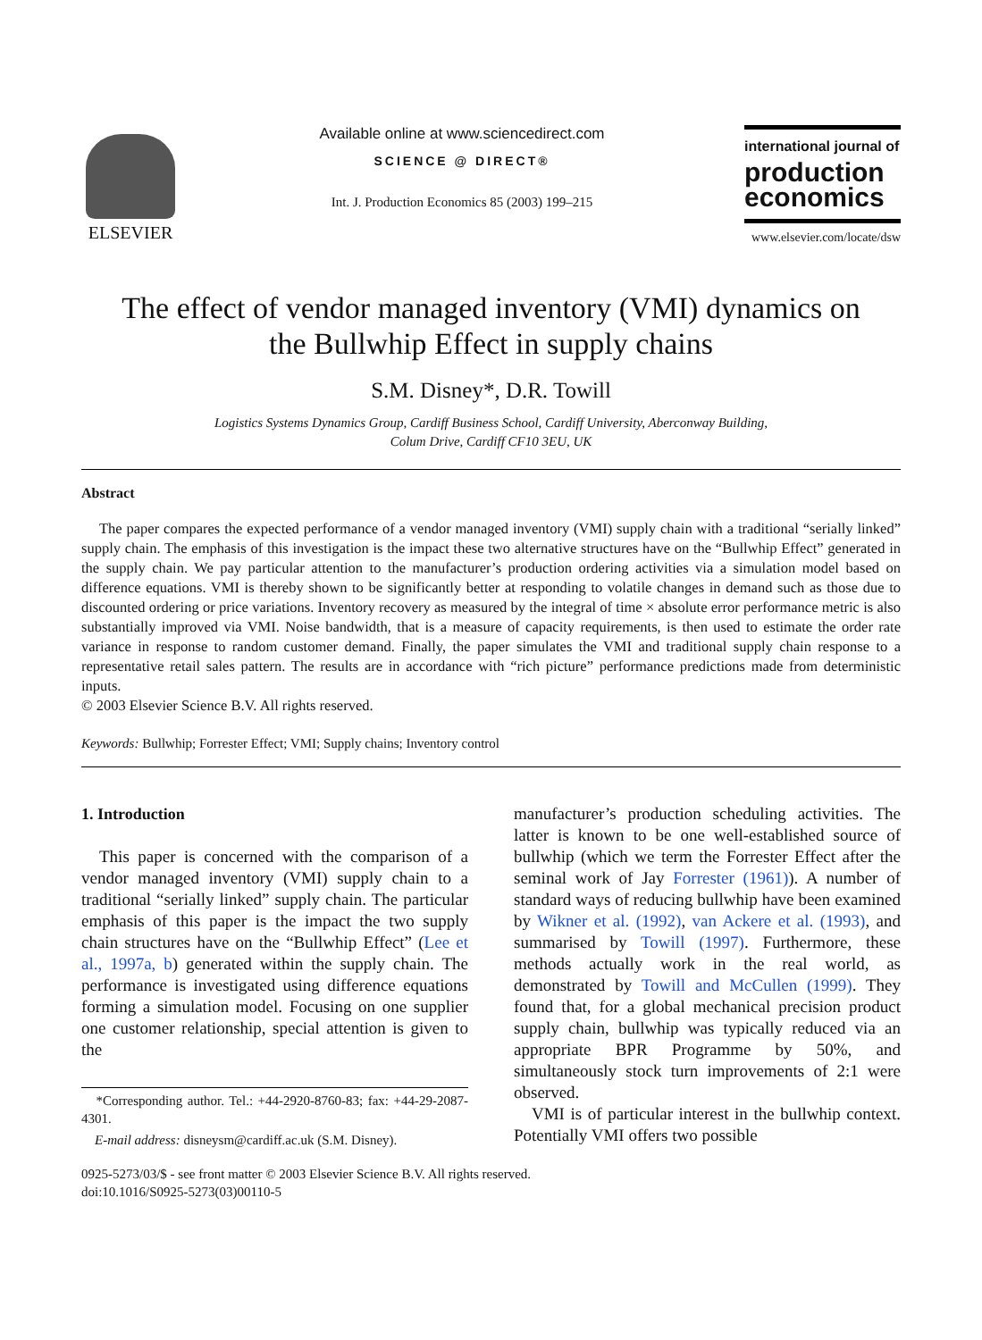ELSEVIER
Available online at www.sciencedirect.com
SCIENCE @ DIRECT®
Int. J. Production Economics 85 (2003) 199–215
international journal of
production economics
www.elsevier.com/locate/dsw
The effect of vendor managed inventory (VMI) dynamics on
the Bullwhip Effect in supply chains
S.M. Disney*, D.R. Towill
Logistics Systems Dynamics Group, Cardiff Business School, Cardiff University, Aberconway Building,
Colum Drive, Cardiff CF10 3EU, UK
Abstract
The paper compares the expected performance of a vendor managed inventory (VMI) supply chain with a traditional “serially linked” supply chain. The emphasis of this investigation is the impact these two alternative structures have on the “Bullwhip Effect” generated in the supply chain. We pay particular attention to the manufacturer’s production ordering activities via a simulation model based on difference equations. VMI is thereby shown to be significantly better at responding to volatile changes in demand such as those due to discounted ordering or price variations. Inventory recovery as measured by the integral of time × absolute error performance metric is also substantially improved via VMI. Noise bandwidth, that is a measure of capacity requirements, is then used to estimate the order rate variance in response to random customer demand. Finally, the paper simulates the VMI and traditional supply chain response to a representative retail sales pattern. The results are in accordance with “rich picture” performance predictions made from deterministic inputs.
© 2003 Elsevier Science B.V. All rights reserved.
Keywords: Bullwhip; Forrester Effect; VMI; Supply chains; Inventory control
1. Introduction
This paper is concerned with the comparison of a vendor managed inventory (VMI) supply chain to a traditional “serially linked” supply chain. The particular emphasis of this paper is the impact the two supply chain structures have on the “Bullwhip Effect” (Lee et al., 1997a, b) generated within the supply chain. The performance is investigated using difference equations forming a simulation model. Focusing on one supplier one customer relationship, special attention is given to the
*Corresponding author. Tel.: +44-2920-8760-83; fax: +44-29-2087-4301.
E-mail address: disneysm@cardiff.ac.uk (S.M. Disney).
manufacturer’s production scheduling activities. The latter is known to be one well-established source of bullwhip (which we term the Forrester Effect after the seminal work of Jay Forrester (1961)). A number of standard ways of reducing bullwhip have been examined by Wikner et al. (1992), van Ackere et al. (1993), and summarised by Towill (1997). Furthermore, these methods actually work in the real world, as demonstrated by Towill and McCullen (1999). They found that, for a global mechanical precision product supply chain, bullwhip was typically reduced via an appropriate BPR Programme by 50%, and simultaneously stock turn improvements of 2:1 were observed.
VMI is of particular interest in the bullwhip context. Potentially VMI offers two possible
0925-5273/03/$ - see front matter © 2003 Elsevier Science B.V. All rights reserved.
doi:10.1016/S0925-5273(03)00110-5